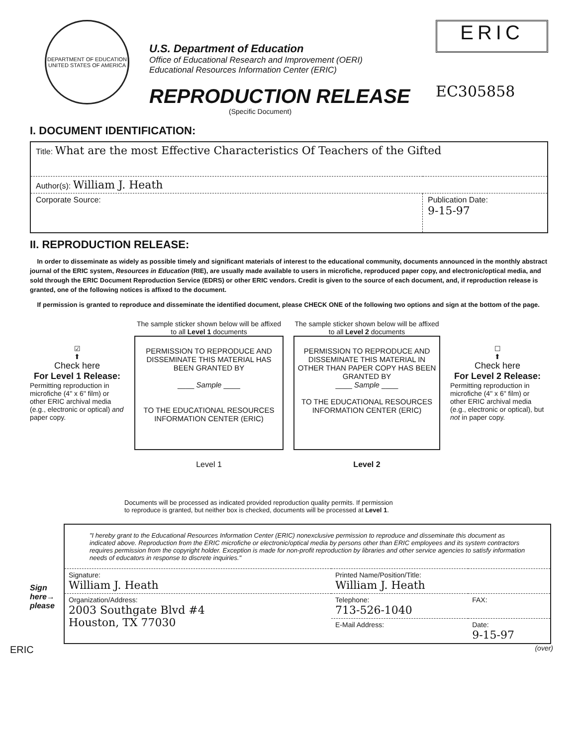DEPARTMENT OF EDUCATION
UNITED STATES OF AMERICA
U.S. Department of Education
Office of Educational Research and Improvement (OERI)
Educational Resources Information Center (ERIC)
REPRODUCTION RELEASE
(Specific Document)
ERIC
EC305858
I. DOCUMENT IDENTIFICATION:
| Title: What are the most Effective Characteristics Of Teachers of the Gifted | |
| Author(s): William J. Heath | |
| Corporate Source: | Publication Date: 9-15-97 |
II. REPRODUCTION RELEASE:
In order to disseminate as widely as possible timely and significant materials of interest to the educational community, documents announced in the monthly abstract journal of the ERIC system, Resources in Education (RIE), are usually made available to users in microfiche, reproduced paper copy, and electronic/optical media, and sold through the ERIC Document Reproduction Service (EDRS) or other ERIC vendors. Credit is given to the source of each document, and, if reproduction release is granted, one of the following notices is affixed to the document.
If permission is granted to reproduce and disseminate the identified document, please CHECK ONE of the following two options and sign at the bottom of the page.
☑
⬆
Check here
For Level 1 Release:
Permitting reproduction in microfiche (4" x 6" film) or other ERIC archival media (e.g., electronic or optical) and paper copy.
The sample sticker shown below will be affixed to all Level 1 documents
PERMISSION TO REPRODUCE AND DISSEMINATE THIS MATERIAL HAS BEEN GRANTED BY
____ Sample ____
TO THE EDUCATIONAL RESOURCES INFORMATION CENTER (ERIC)
Level 1
The sample sticker shown below will be affixed to all Level 2 documents
PERMISSION TO REPRODUCE AND DISSEMINATE THIS MATERIAL IN OTHER THAN PAPER COPY HAS BEEN GRANTED BY
____ Sample ____
TO THE EDUCATIONAL RESOURCES INFORMATION CENTER (ERIC)
Level 2
☐
⬆
Check here
For Level 2 Release:
Permitting reproduction in microfiche (4" x 6" film) or other ERIC archival media (e.g., electronic or optical), but not in paper copy.
Documents will be processed as indicated provided reproduction quality permits. If permission
to reproduce is granted, but neither box is checked, documents will be processed at Level 1.
Sign
here→
please
| "I hereby grant to the Educational Resources Information Center (ERIC) nonexclusive permission to reproduce and disseminate this document as indicated above. Reproduction from the ERIC microfiche or electronic/optical media by persons other than ERIC employees and its system contractors requires permission from the copyright holder. Exception is made for non-profit reproduction by libraries and other service agencies to satisfy information needs of educators in response to discrete inquiries." | | |
| Signature: William J. Heath | Printed Name/Position/Title: William J. Heath | |
| Organization/Address: 2003 Southgate Blvd #4 Houston, TX 77030 | Telephone: 713-526-1040 | FAX: |
| | E-Mail Address: | Date: 9-15-97 |
ERIC (over)